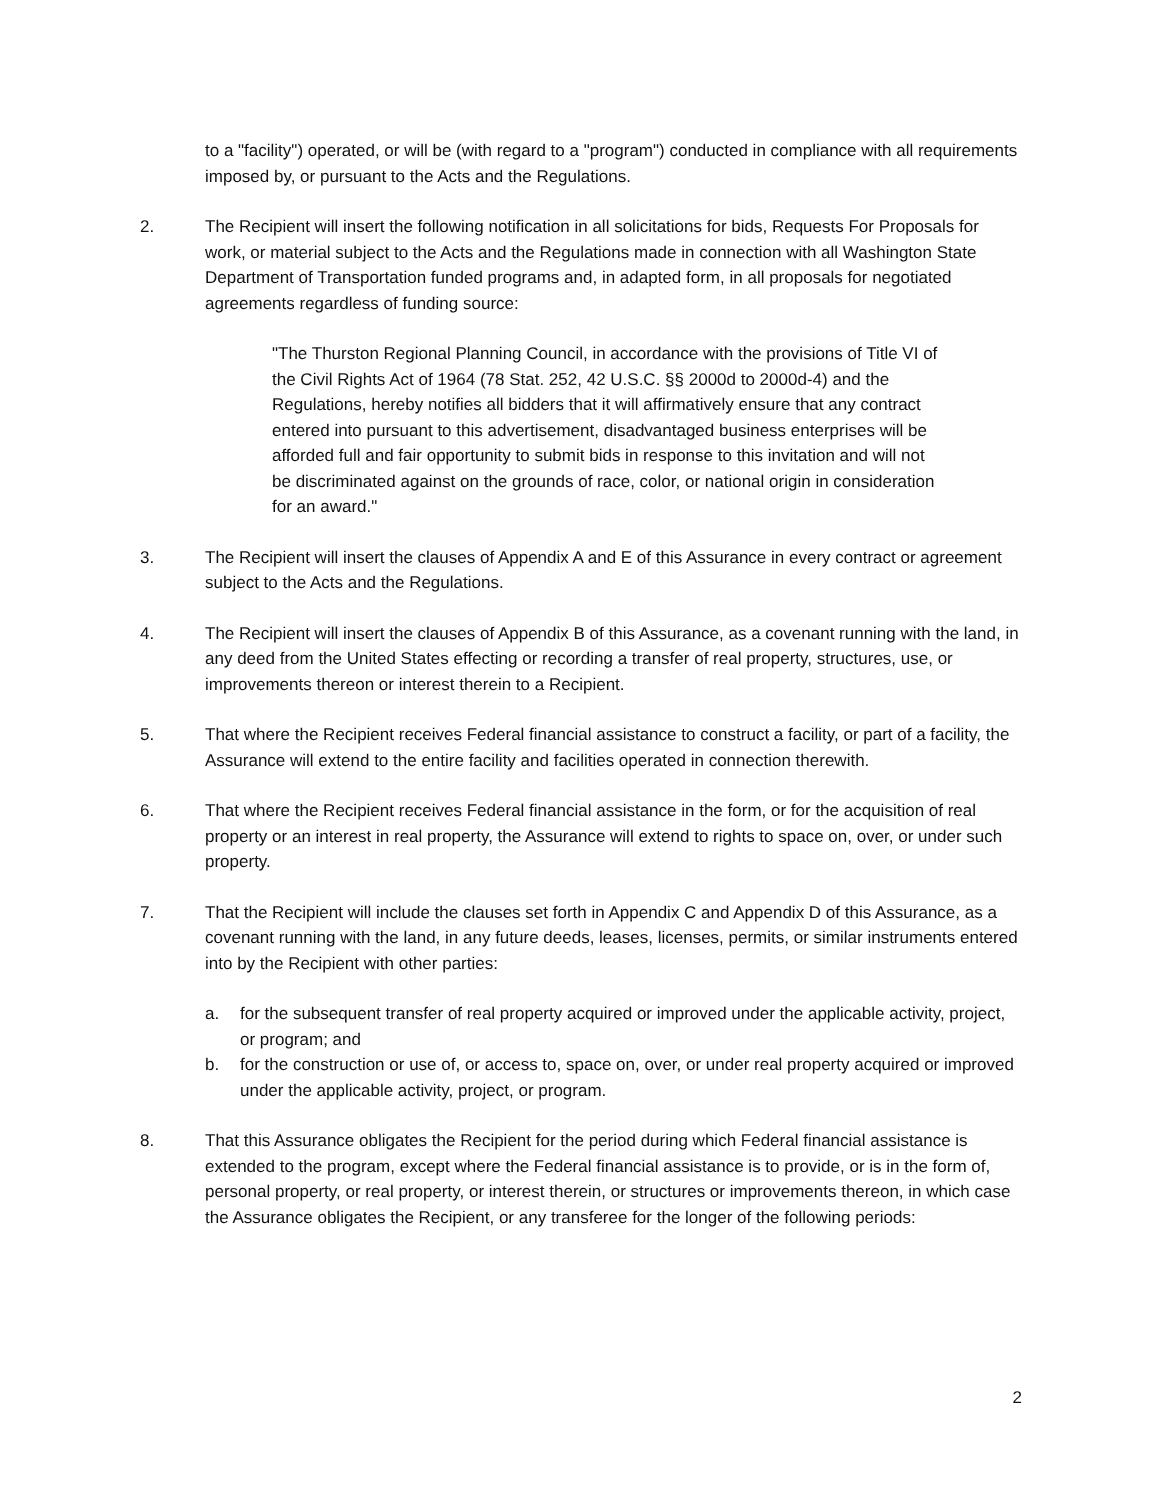to a "facility") operated, or will be (with regard to a "program") conducted in compliance with all requirements imposed by, or pursuant to the Acts and the Regulations.
2. The Recipient will insert the following notification in all solicitations for bids, Requests For Proposals for work, or material subject to the Acts and the Regulations made in connection with all Washington State Department of Transportation funded programs and, in adapted form, in all proposals for negotiated agreements regardless of funding source:
"The Thurston Regional Planning Council, in accordance with the provisions of Title VI of the Civil Rights Act of 1964 (78 Stat. 252, 42 U.S.C. §§ 2000d to 2000d-4) and the Regulations, hereby notifies all bidders that it will affirmatively ensure that any contract entered into pursuant to this advertisement, disadvantaged business enterprises will be afforded full and fair opportunity to submit bids in response to this invitation and will not be discriminated against on the grounds of race, color, or national origin in consideration for an award."
3. The Recipient will insert the clauses of Appendix A and E of this Assurance in every contract or agreement subject to the Acts and the Regulations.
4. The Recipient will insert the clauses of Appendix B of this Assurance, as a covenant running with the land, in any deed from the United States effecting or recording a transfer of real property, structures, use, or improvements thereon or interest therein to a Recipient.
5. That where the Recipient receives Federal financial assistance to construct a facility, or part of a facility, the Assurance will extend to the entire facility and facilities operated in connection therewith.
6. That where the Recipient receives Federal financial assistance in the form, or for the acquisition of real property or an interest in real property, the Assurance will extend to rights to space on, over, or under such property.
7. That the Recipient will include the clauses set forth in Appendix C and Appendix D of this Assurance, as a covenant running with the land, in any future deeds, leases, licenses, permits, or similar instruments entered into by the Recipient with other parties:
a. for the subsequent transfer of real property acquired or improved under the applicable activity, project, or program; and
b. for the construction or use of, or access to, space on, over, or under real property acquired or improved under the applicable activity, project, or program.
8. That this Assurance obligates the Recipient for the period during which Federal financial assistance is extended to the program, except where the Federal financial assistance is to provide, or is in the form of, personal property, or real property, or interest therein, or structures or improvements thereon, in which case the Assurance obligates the Recipient, or any transferee for the longer of the following periods:
2